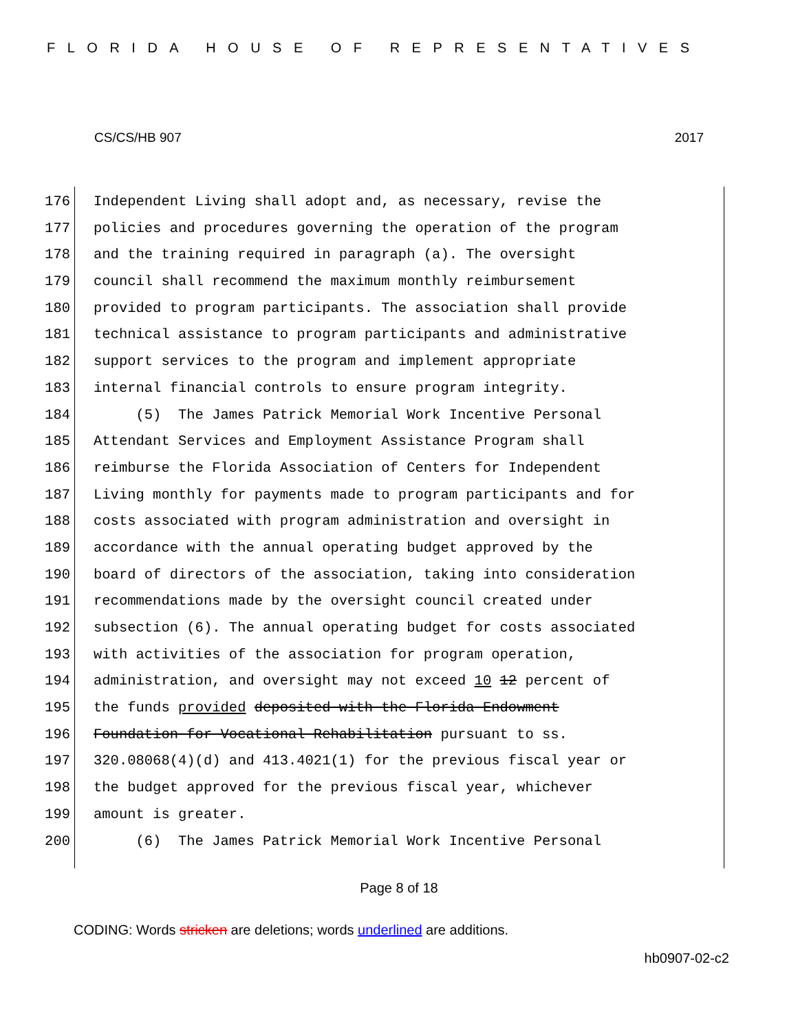FLORIDA HOUSE OF REPRESENTATIVES
CS/CS/HB 907 2017
176 Independent Living shall adopt and, as necessary, revise the
177 policies and procedures governing the operation of the program
178 and the training required in paragraph (a). The oversight
179 council shall recommend the maximum monthly reimbursement
180 provided to program participants. The association shall provide
181 technical assistance to program participants and administrative
182 support services to the program and implement appropriate
183 internal financial controls to ensure program integrity.
184 (5) The James Patrick Memorial Work Incentive Personal
185 Attendant Services and Employment Assistance Program shall
186 reimburse the Florida Association of Centers for Independent
187 Living monthly for payments made to program participants and for
188 costs associated with program administration and oversight in
189 accordance with the annual operating budget approved by the
190 board of directors of the association, taking into consideration
191 recommendations made by the oversight council created under
192 subsection (6). The annual operating budget for costs associated
193 with activities of the association for program operation,
194 administration, and oversight may not exceed 10 12 percent of
195 the funds provided deposited with the Florida Endowment
196 Foundation for Vocational Rehabilitation pursuant to ss.
197 320.08068(4)(d) and 413.4021(1) for the previous fiscal year or
198 the budget approved for the previous fiscal year, whichever
199 amount is greater.
200 (6) The James Patrick Memorial Work Incentive Personal
Page 8 of 18
CODING: Words stricken are deletions; words underlined are additions.
hb0907-02-c2